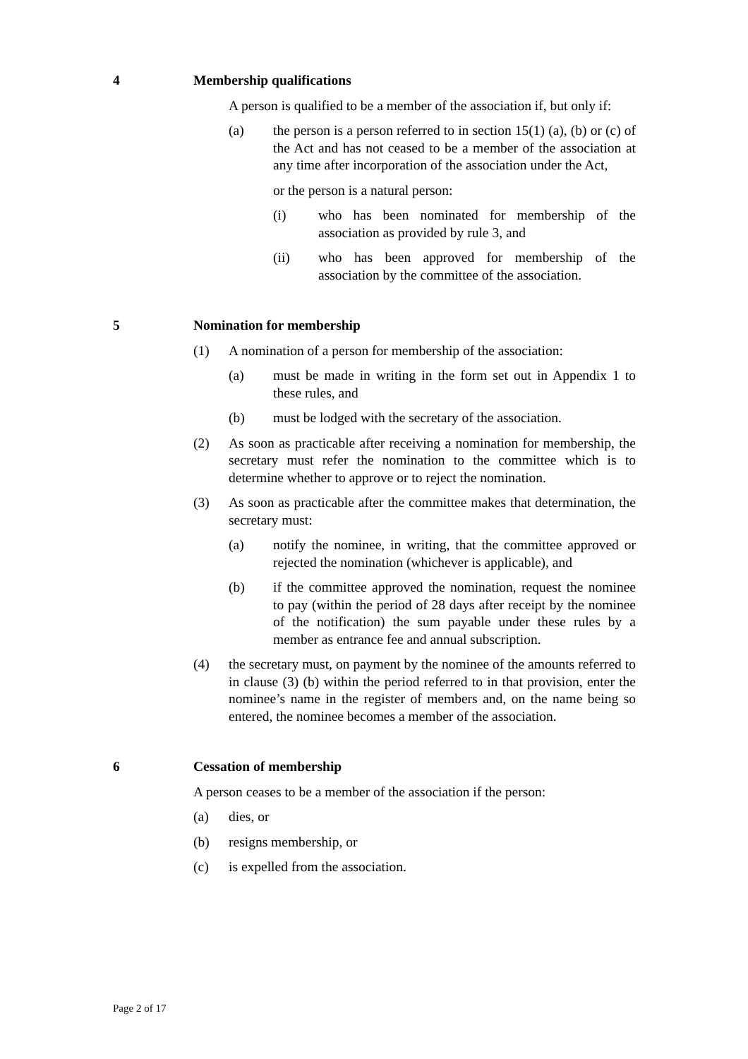4 Membership qualifications
A person is qualified to be a member of the association if, but only if:
(a) the person is a person referred to in section 15(1) (a), (b) or (c) of the Act and has not ceased to be a member of the association at any time after incorporation of the association under the Act,
or the person is a natural person:
(i) who has been nominated for membership of the association as provided by rule 3, and
(ii) who has been approved for membership of the association by the committee of the association.
5 Nomination for membership
(1) A nomination of a person for membership of the association:
(a) must be made in writing in the form set out in Appendix 1 to these rules, and
(b) must be lodged with the secretary of the association.
(2) As soon as practicable after receiving a nomination for membership, the secretary must refer the nomination to the committee which is to determine whether to approve or to reject the nomination.
(3) As soon as practicable after the committee makes that determination, the secretary must:
(a) notify the nominee, in writing, that the committee approved or rejected the nomination (whichever is applicable), and
(b) if the committee approved the nomination, request the nominee to pay (within the period of 28 days after receipt by the nominee of the notification) the sum payable under these rules by a member as entrance fee and annual subscription.
(4) the secretary must, on payment by the nominee of the amounts referred to in clause (3) (b) within the period referred to in that provision, enter the nominee’s name in the register of members and, on the name being so entered, the nominee becomes a member of the association.
6 Cessation of membership
A person ceases to be a member of the association if the person:
(a) dies, or
(b) resigns membership, or
(c) is expelled from the association.
Page 2 of 17